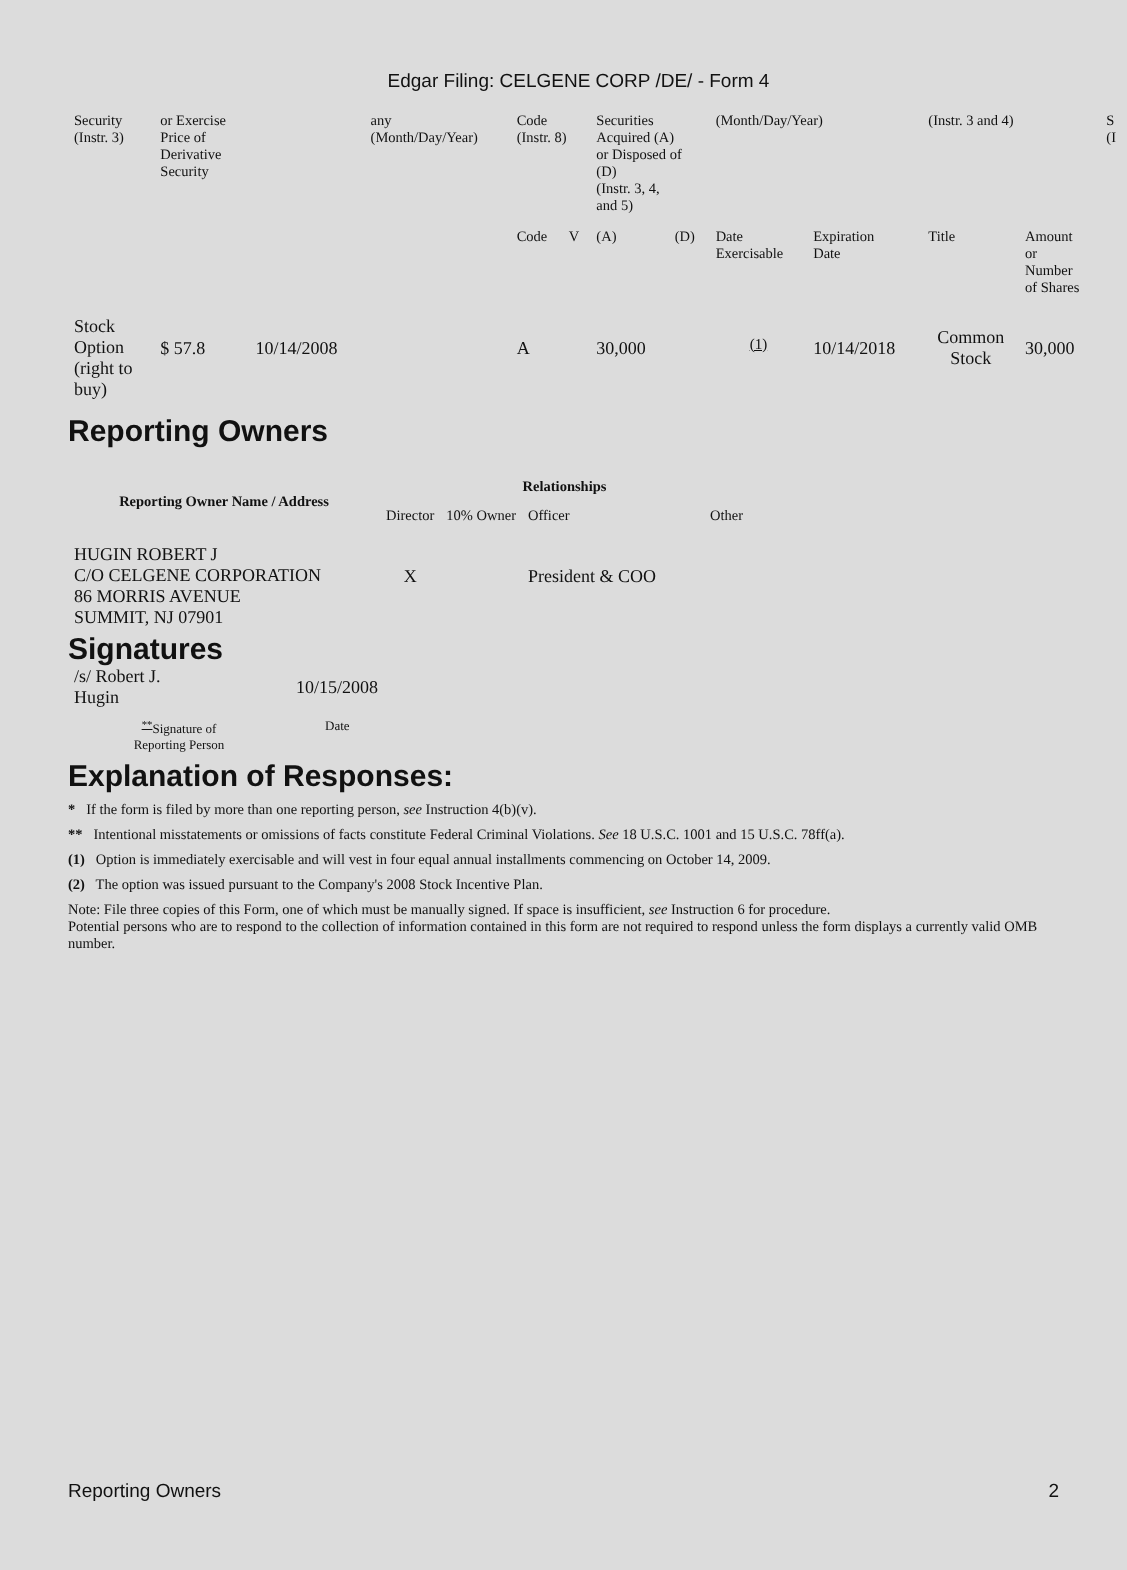Edgar Filing: CELGENE CORP /DE/ - Form 4
| Security (Instr. 3) | or Exercise Price of Derivative Security | | any (Month/Day/Year) | Code (Instr. 8) | | Securities Acquired (A) or Disposed of (D) (Instr. 3, 4, and 5) | | (Month/Day/Year) | | (Instr. 3 and 4) | | S (I |
| | | | | Code | V | (A) | (D) | Date Exercisable | Expiration Date | Title | Amount or Number of Shares | |
| Stock Option (right to buy) | $ 57.8 | 10/14/2008 | | A | | 30,000 | | <sup>(1)</sup> | 10/14/2018 | Common Stock | 30,000 | |
Reporting Owners
| Reporting Owner Name / Address | Relationships | | | |
| --- | --- | --- | --- | --- |
| | Director | 10% Owner | Officer | Other |
| HUGIN ROBERT J C/O CELGENE CORPORATION 86 MORRIS AVENUE SUMMIT, NJ 07901 | X | | President & COO | |
Signatures
| /s/ Robert J. Hugin | 10/15/2008 |
| <sup>**</sup> Signature of Reporting Person | Date |
Explanation of Responses:
* If the form is filed by more than one reporting person, see Instruction 4(b)(v).
** Intentional misstatements or omissions of facts constitute Federal Criminal Violations. See 18 U.S.C. 1001 and 15 U.S.C. 78ff(a).
(1) Option is immediately exercisable and will vest in four equal annual installments commencing on October 14, 2009.
(2) The option was issued pursuant to the Company's 2008 Stock Incentive Plan.
Note: File three copies of this Form, one of which must be manually signed. If space is insufficient, see Instruction 6 for procedure.
Potential persons who are to respond to the collection of information contained in this form are not required to respond unless the form displays a currently valid OMB number.
Reporting Owners 2